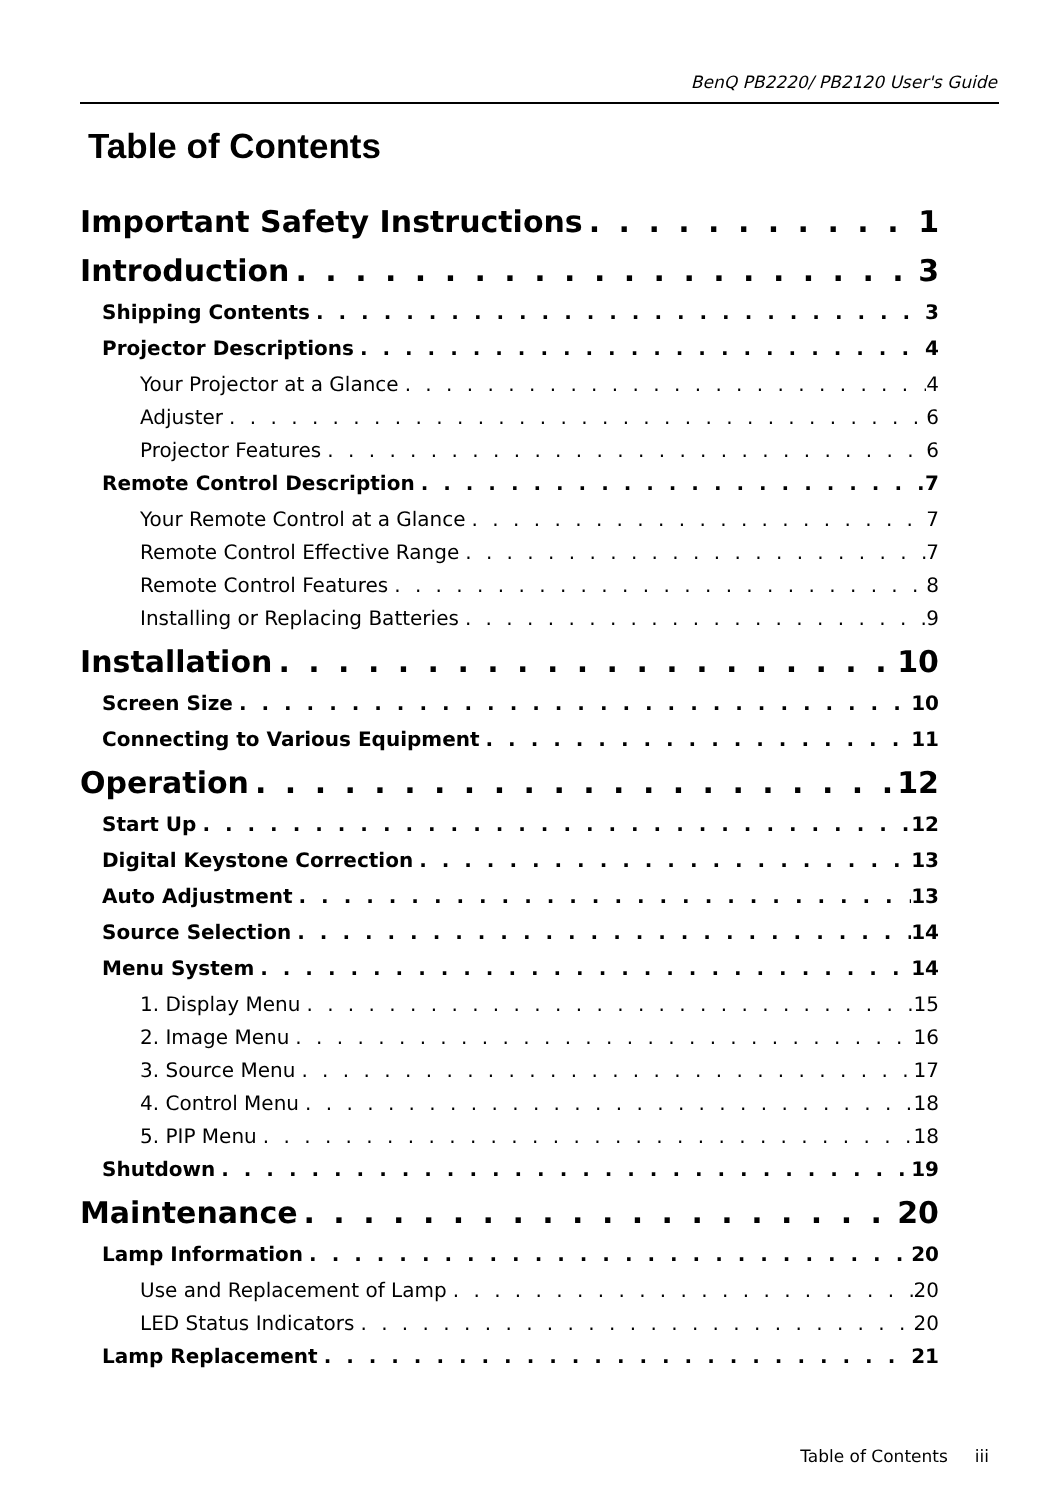BenQ PB2220/ PB2120 User's Guide
Table of Contents
Important Safety Instructions 1
Introduction 3
Shipping Contents 3
Projector Descriptions 4
Your Projector at a Glance 4
Adjuster 6
Projector Features 6
Remote Control Description 7
Your Remote Control at a Glance 7
Remote Control Effective Range 7
Remote Control Features 8
Installing or Replacing Batteries 9
Installation 10
Screen Size 10
Connecting to Various Equipment 11
Operation 12
Start Up 12
Digital Keystone Correction 13
Auto Adjustment 13
Source Selection 14
Menu System 14
1. Display Menu 15
2. Image Menu 16
3. Source Menu 17
4. Control Menu 18
5. PIP Menu 18
Shutdown 19
Maintenance 20
Lamp Information 20
Use and Replacement of Lamp 20
LED Status Indicators 20
Lamp Replacement 21
Table of Contents iii